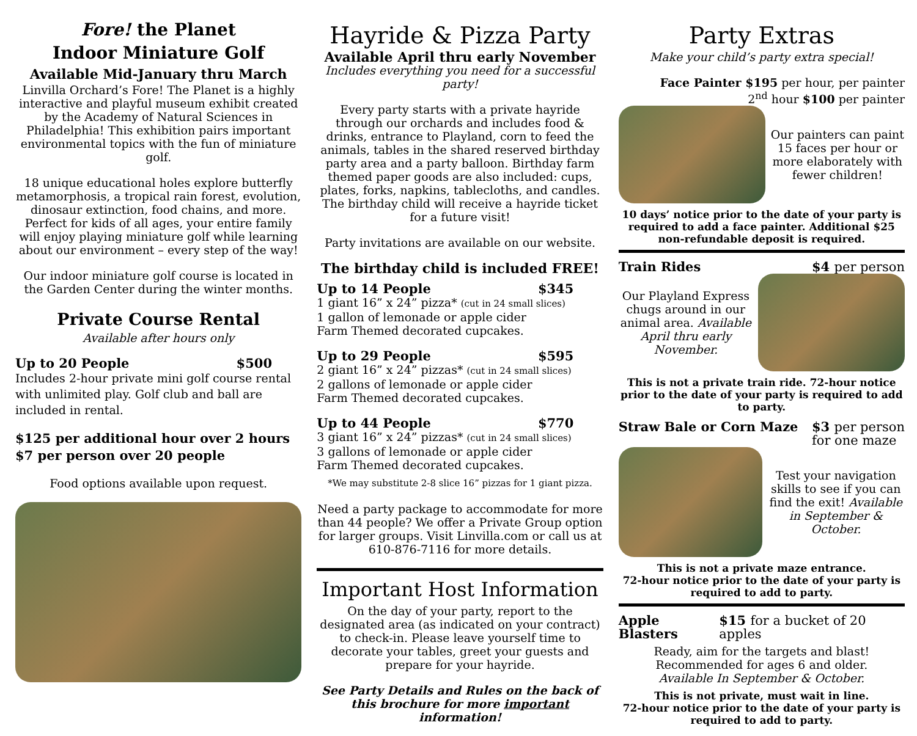Fore! the Planet
Indoor Miniature Golf
Available Mid-January thru March
Linvilla Orchard’s Fore! The Planet is a highly interactive and playful museum exhibit created by the Academy of Natural Sciences in Philadelphia! This exhibition pairs important environmental topics with the fun of miniature golf.
18 unique educational holes explore butterfly metamorphosis, a tropical rain forest, evolution, dinosaur extinction, food chains, and more. Perfect for kids of all ages, your entire family will enjoy playing miniature golf while learning about our environment – every step of the way!
Our indoor miniature golf course is located in the Garden Center during the winter months.
Private Course Rental
Available after hours only
Up to 20 People $500
Includes 2-hour private mini golf course rental with unlimited play. Golf club and ball are included in rental.
$125 per additional hour over 2 hours
$7 per person over 20 people
Food options available upon request.
Hayride & Pizza Party
Available April thru early November
Includes everything you need for a successful party!
Every party starts with a private hayride through our orchards and includes food & drinks, entrance to Playland, corn to feed the animals, tables in the shared reserved birthday party area and a party balloon. Birthday farm themed paper goods are also included: cups, plates, forks, napkins, tablecloths, and candles. The birthday child will receive a hayride ticket for a future visit!
Party invitations are available on our website.
The birthday child is included FREE!
Up to 14 People $345
1 giant 16” x 24” pizza* (cut in 24 small slices)
1 gallon of lemonade or apple cider
Farm Themed decorated cupcakes.
Up to 29 People $595
2 giant 16” x 24” pizzas* (cut in 24 small slices)
2 gallons of lemonade or apple cider
Farm Themed decorated cupcakes.
Up to 44 People $770
3 giant 16” x 24” pizzas* (cut in 24 small slices)
3 gallons of lemonade or apple cider
Farm Themed decorated cupcakes.
*We may substitute 2-8 slice 16” pizzas for 1 giant pizza.
Need a party package to accommodate for more than 44 people? We offer a Private Group option for larger groups. Visit Linvilla.com or call us at 610-876-7116 for more details.
Important Host Information
On the day of your party, report to the designated area (as indicated on your contract) to check-in. Please leave yourself time to decorate your tables, greet your guests and prepare for your hayride.
See Party Details and Rules on the back of this brochure for more important information!
Party Extras
Make your child’s party extra special!
Face Painter $195 per hour, per painter
2<sup>nd</sup> hour $100 per painter
Our painters can paint 15 faces per hour or more elaborately with fewer children!
10 days’ notice prior to the date of your party is required to add a face painter. Additional $25 non-refundable deposit is required.
Train Rides $4 per person
Our Playland Express chugs around in our animal area. Available April thru early November.
This is not a private train ride. 72-hour notice prior to the date of your party is required to add to party.
Straw Bale or Corn Maze $3 per person
for one maze
Test your navigation skills to see if you can find the exit! Available in September & October.
This is not a private maze entrance.
72-hour notice prior to the date of your party is required to add to party.
Apple Blasters $15 for a bucket of 20 apples
Ready, aim for the targets and blast!
Recommended for ages 6 and older.
Available In September & October.
This is not private, must wait in line.
72-hour notice prior to the date of your party is required to add to party.